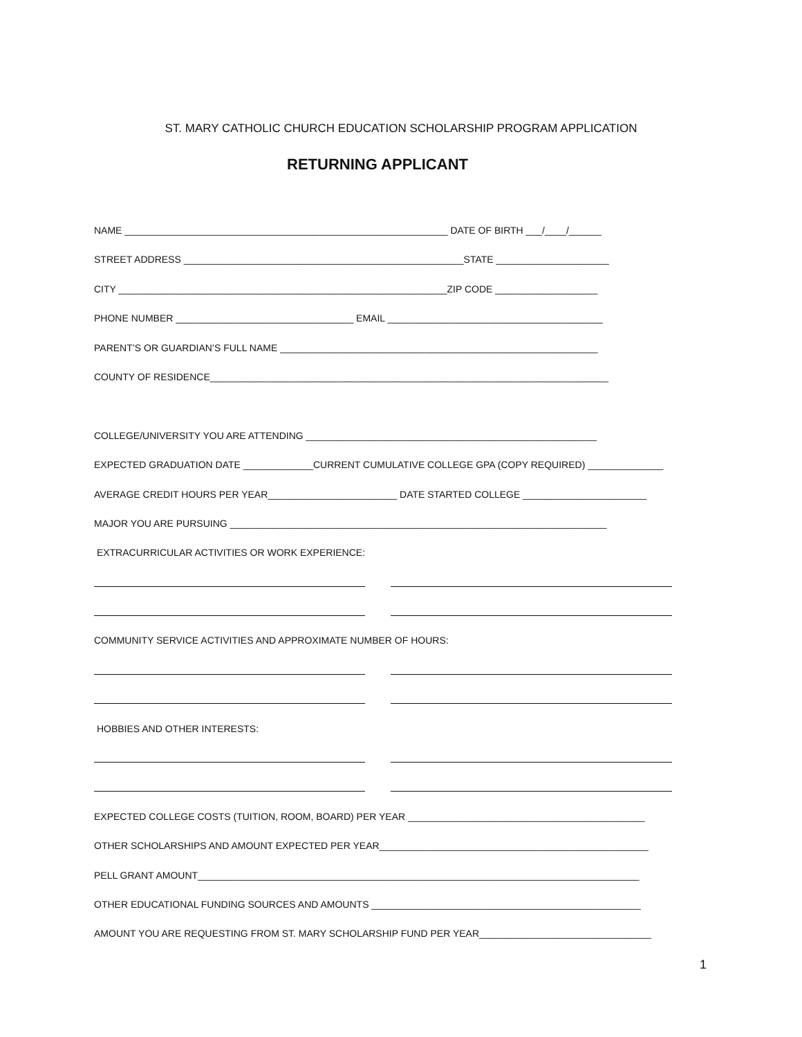ST. MARY CATHOLIC CHURCH EDUCATION SCHOLARSHIP PROGRAM APPLICATION
RETURNING APPLICANT
NAME ____________________________________________________________ DATE OF BIRTH ___/____/______
STREET ADDRESS ____________________________________________________STATE _____________________
CITY _____________________________________________________________ZIP CODE ___________________
PHONE NUMBER _________________________________ EMAIL ________________________________________
PARENT’S OR GUARDIAN’S FULL NAME ___________________________________________________________
COUNTY OF RESIDENCE__________________________________________________________________________
COLLEGE/UNIVERSITY YOU ARE ATTENDING ______________________________________________________
EXPECTED GRADUATION DATE _____________CURRENT CUMULATIVE COLLEGE GPA (COPY REQUIRED) ______________
AVERAGE CREDIT HOURS PER YEAR________________________ DATE STARTED COLLEGE _______________________
MAJOR YOU ARE PURSUING ______________________________________________________________________
EXTRACURRICULAR ACTIVITIES OR WORK EXPERIENCE:
COMMUNITY SERVICE ACTIVITIES AND APPROXIMATE NUMBER OF HOURS:
HOBBIES AND OTHER INTERESTS:
EXPECTED COLLEGE COSTS (TUITION, ROOM, BOARD) PER YEAR ____________________________________________
OTHER SCHOLARSHIPS AND AMOUNT EXPECTED PER YEAR__________________________________________________
PELL GRANT AMOUNT__________________________________________________________________________________
OTHER EDUCATIONAL FUNDING SOURCES AND AMOUNTS __________________________________________________
AMOUNT YOU ARE REQUESTING FROM ST. MARY SCHOLARSHIP FUND PER YEAR________________________________
1